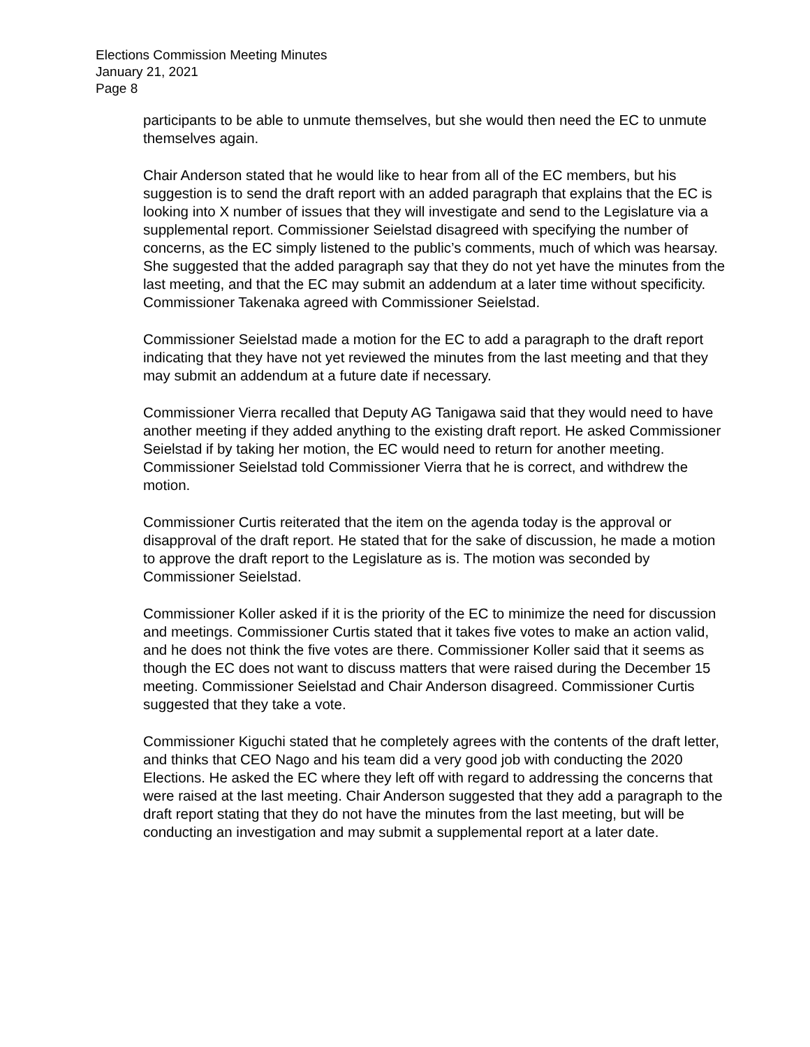Elections Commission Meeting Minutes
January 21, 2021
Page 8
participants to be able to unmute themselves, but she would then need the EC to unmute themselves again.
Chair Anderson stated that he would like to hear from all of the EC members, but his suggestion is to send the draft report with an added paragraph that explains that the EC is looking into X number of issues that they will investigate and send to the Legislature via a supplemental report. Commissioner Seielstad disagreed with specifying the number of concerns, as the EC simply listened to the public’s comments, much of which was hearsay. She suggested that the added paragraph say that they do not yet have the minutes from the last meeting, and that the EC may submit an addendum at a later time without specificity. Commissioner Takenaka agreed with Commissioner Seielstad.
Commissioner Seielstad made a motion for the EC to add a paragraph to the draft report indicating that they have not yet reviewed the minutes from the last meeting and that they may submit an addendum at a future date if necessary.
Commissioner Vierra recalled that Deputy AG Tanigawa said that they would need to have another meeting if they added anything to the existing draft report. He asked Commissioner Seielstad if by taking her motion, the EC would need to return for another meeting. Commissioner Seielstad told Commissioner Vierra that he is correct, and withdrew the motion.
Commissioner Curtis reiterated that the item on the agenda today is the approval or disapproval of the draft report. He stated that for the sake of discussion, he made a motion to approve the draft report to the Legislature as is. The motion was seconded by Commissioner Seielstad.
Commissioner Koller asked if it is the priority of the EC to minimize the need for discussion and meetings. Commissioner Curtis stated that it takes five votes to make an action valid, and he does not think the five votes are there. Commissioner Koller said that it seems as though the EC does not want to discuss matters that were raised during the December 15 meeting. Commissioner Seielstad and Chair Anderson disagreed. Commissioner Curtis suggested that they take a vote.
Commissioner Kiguchi stated that he completely agrees with the contents of the draft letter, and thinks that CEO Nago and his team did a very good job with conducting the 2020 Elections. He asked the EC where they left off with regard to addressing the concerns that were raised at the last meeting. Chair Anderson suggested that they add a paragraph to the draft report stating that they do not have the minutes from the last meeting, but will be conducting an investigation and may submit a supplemental report at a later date.